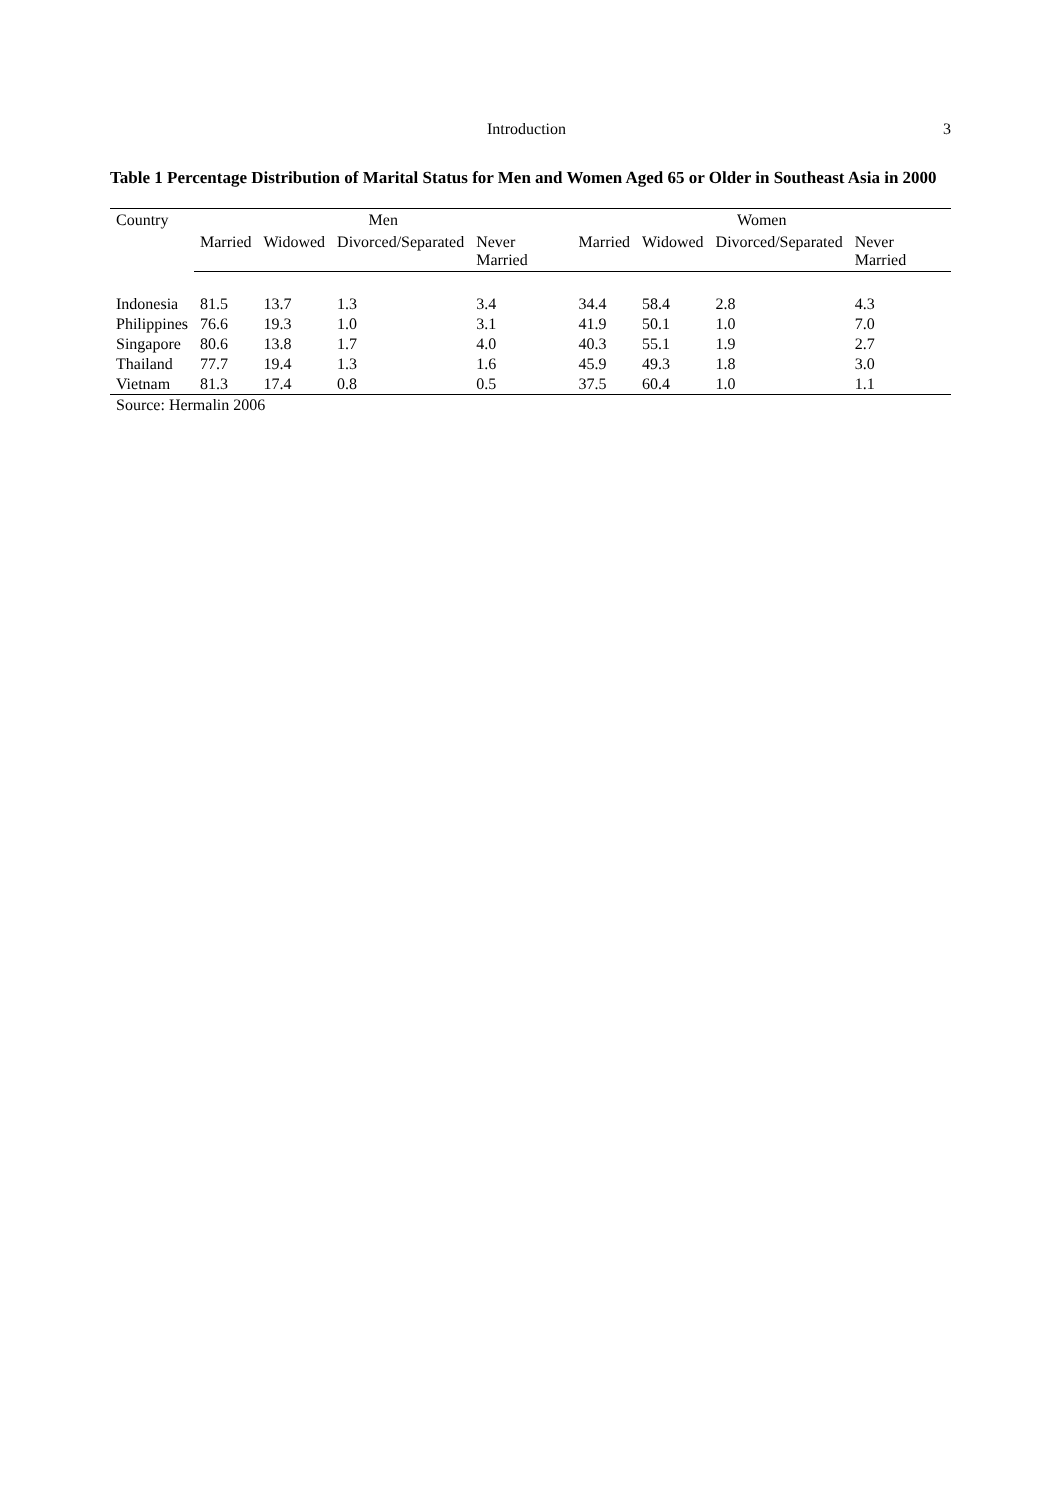Introduction 3
Table 1 Percentage Distribution of Marital Status for Men and Women Aged 65 or Older in Southeast Asia in 2000
| Country | Men | | | | Women | | | |
| --- | --- | --- | --- | --- | --- | --- | --- | --- |
| | Married | Widowed | Divorced/Separated | Never Married | Married | Widowed | Divorced/Separated | Never Married |
| Indonesia | 81.5 | 13.7 | 1.3 | 3.4 | 34.4 | 58.4 | 2.8 | 4.3 |
| Philippines | 76.6 | 19.3 | 1.0 | 3.1 | 41.9 | 50.1 | 1.0 | 7.0 |
| Singapore | 80.6 | 13.8 | 1.7 | 4.0 | 40.3 | 55.1 | 1.9 | 2.7 |
| Thailand | 77.7 | 19.4 | 1.3 | 1.6 | 45.9 | 49.3 | 1.8 | 3.0 |
| Vietnam | 81.3 | 17.4 | 0.8 | 0.5 | 37.5 | 60.4 | 1.0 | 1.1 |
| Source: Hermalin 2006 | | | | | | | | |